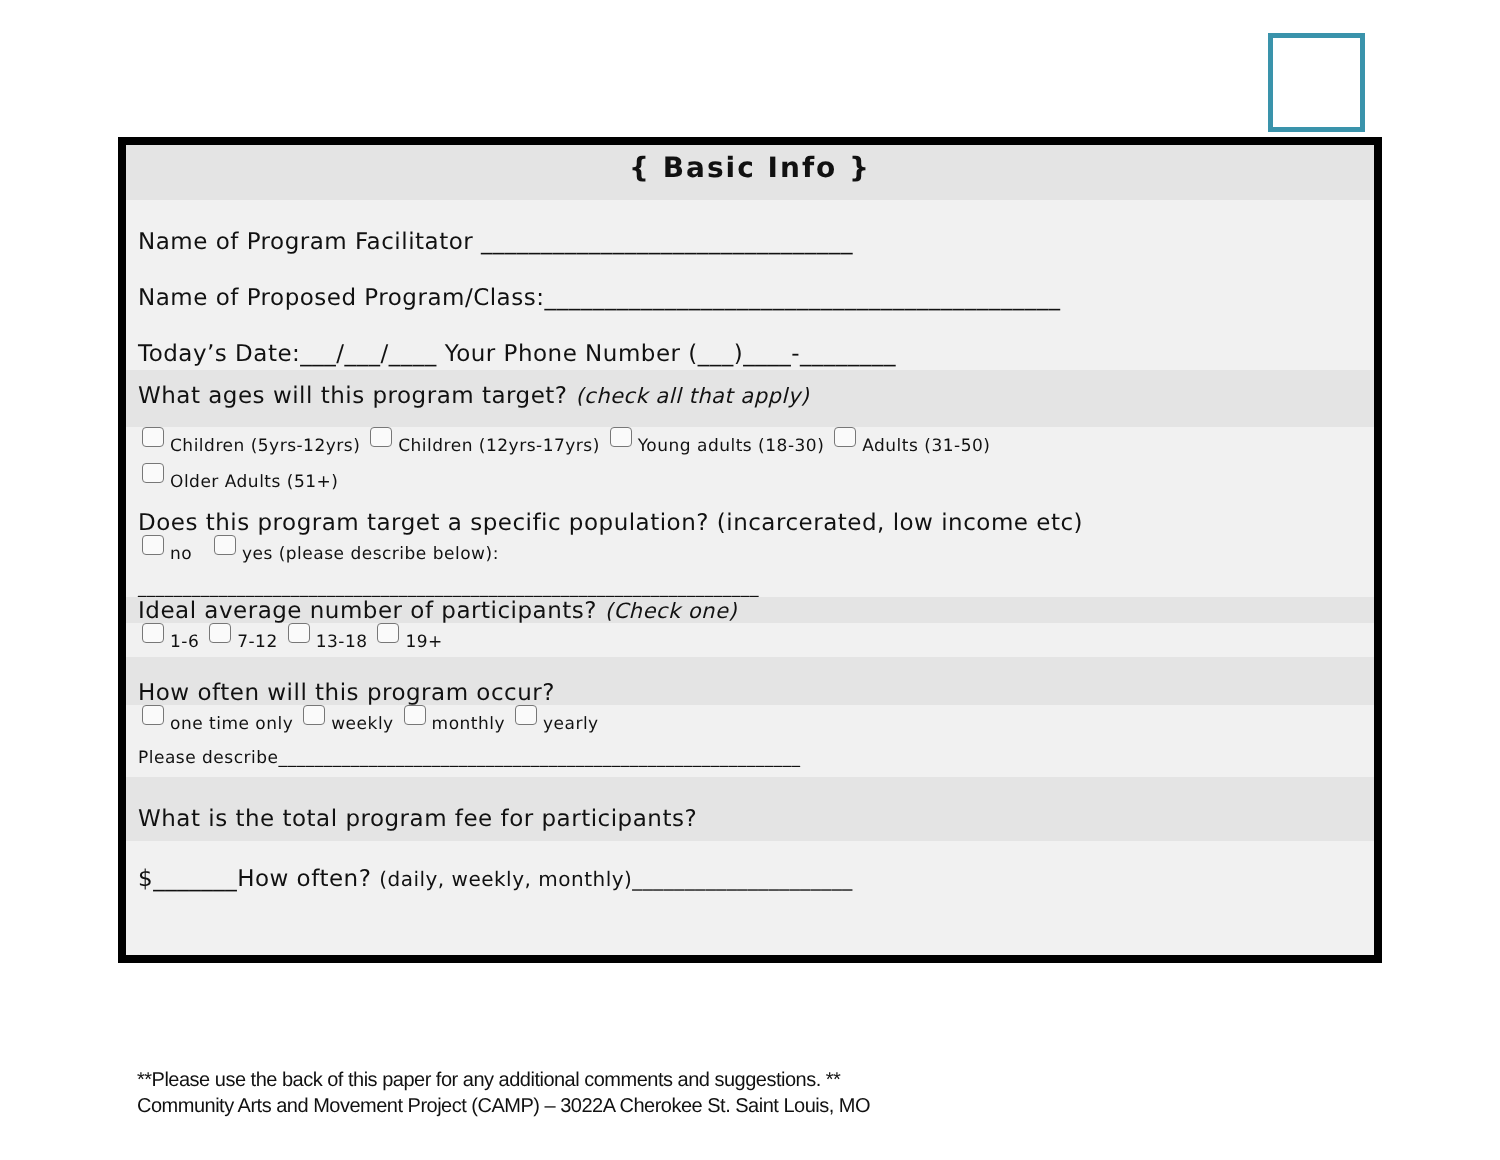{ Basic Info }
Name of Program Facilitator _______________________________
Name of Proposed Program/Class:___________________________________________
Today’s Date:___/___/____ Your Phone Number (___)____-________
What ages will this program target? (check all that apply)
Children (5yrs-12yrs) Children (12yrs-17yrs) Young adults (18-30) Adults (31-50)
Older Adults (51+)
Does this program target a specific population? (incarcerated, low income etc)
no yes (please describe below):
_____________________________________________________________________
Ideal average number of participants? (Check one)
1-6 7-12 13-18 19+
How often will this program occur?
one time only weekly monthly yearly
Please describe__________________________________________________________
What is the total program fee for participants?
$_______How often? (daily, weekly, monthly)_____________________
**Please use the back of this paper for any additional comments and suggestions. **
Community Arts and Movement Project (CAMP) – 3022A Cherokee St. Saint Louis, MO